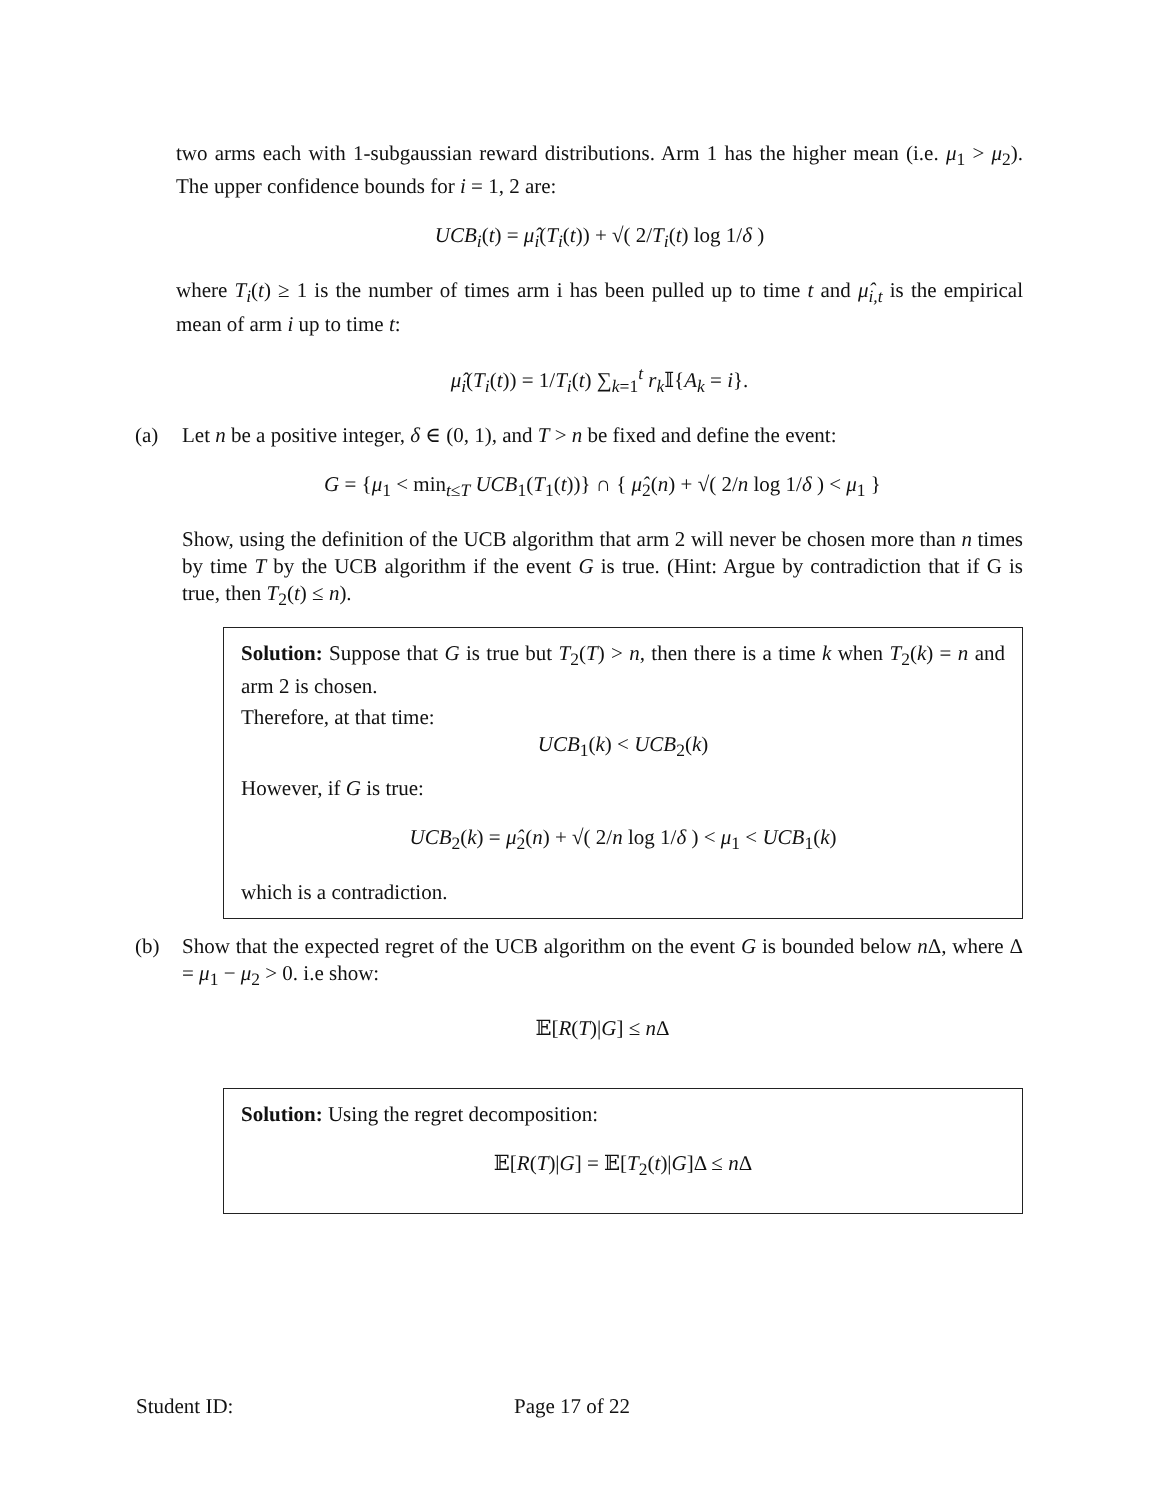two arms each with 1-subgaussian reward distributions. Arm 1 has the higher mean (i.e. μ<sub>1</sub> > μ<sub>2</sub>). The upper confidence bounds for i = 1, 2 are:
UCB<sub>i</sub>(t) = μ̂<sub>i</sub>(T<sub>i</sub>(t)) + √( 2/T<sub>i</sub>(t) log 1/δ )
where T<sub>i</sub>(t) ≥ 1 is the number of times arm i has been pulled up to time t and μ̂<sub>i,t</sub> is the empirical mean of arm i up to time t:
μ̂<sub>i</sub>(T<sub>i</sub>(t)) = 1/T<sub>i</sub>(t) ∑<sub>k=1</sub><sup>t</sup> r<sub>k</sub> 𝕀{A<sub>k</sub> = i}.
(a) Let n be a positive integer, δ ∈ (0, 1), and T > n be fixed and define the event:
G = {μ<sub>1</sub> < min<sub>t≤T</sub> UCB<sub>1</sub>(T<sub>1</sub>(t))} ∩ { μ̂<sub>2</sub>(n) + √( 2/n log 1/δ ) < μ<sub>1</sub> }
Show, using the definition of the UCB algorithm that arm 2 will never be chosen more than n times by time T by the UCB algorithm if the event G is true. (Hint: Argue by contradiction that if G is true, then T<sub>2</sub>(t) ≤ n).
Solution: Suppose that G is true but T<sub>2</sub>(T) > n, then there is a time k when T<sub>2</sub>(k) = n and arm 2 is chosen.
Therefore, at that time:
UCB<sub>1</sub>(k) < UCB<sub>2</sub>(k)
However, if G is true:
UCB<sub>2</sub>(k) = μ̂<sub>2</sub>(n) + √( 2/n log 1/δ ) < μ<sub>1</sub> < UCB<sub>1</sub>(k)
which is a contradiction.
(b) Show that the expected regret of the UCB algorithm on the event G is bounded below n Δ, where Δ = μ<sub>1</sub> − μ<sub>2</sub> > 0. i.e show:
𝔼[R(T)|G] ≤ n Δ
Solution: Using the regret decomposition:
𝔼[R(T)|G] = 𝔼[T<sub>2</sub>(t)|G]Δ ≤ n Δ
Student ID: Page 17 of 22